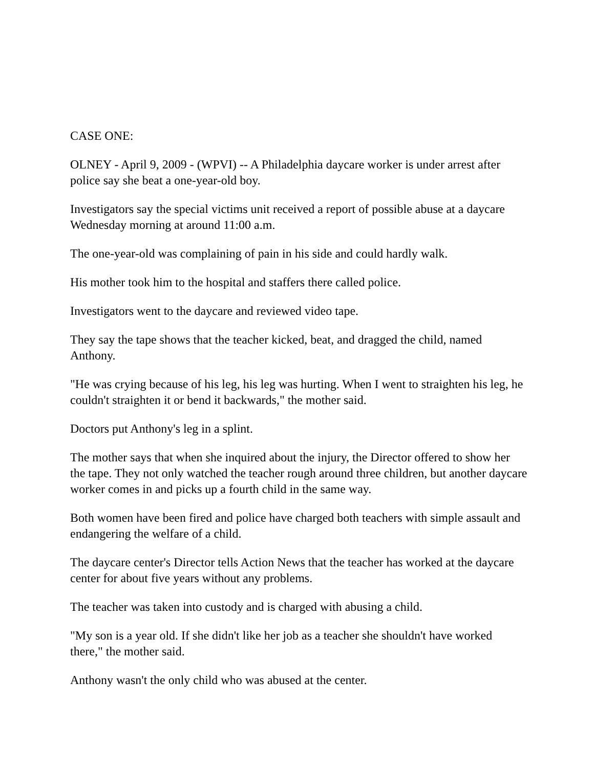CASE ONE:
OLNEY - April 9, 2009 - (WPVI) -- A Philadelphia daycare worker is under arrest after police say she beat a one-year-old boy.
Investigators say the special victims unit received a report of possible abuse at a daycare Wednesday morning at around 11:00 a.m.
The one-year-old was complaining of pain in his side and could hardly walk.
His mother took him to the hospital and staffers there called police.
Investigators went to the daycare and reviewed video tape.
They say the tape shows that the teacher kicked, beat, and dragged the child, named Anthony.
"He was crying because of his leg, his leg was hurting. When I went to straighten his leg, he couldn't straighten it or bend it backwards," the mother said.
Doctors put Anthony's leg in a splint.
The mother says that when she inquired about the injury, the Director offered to show her the tape. They not only watched the teacher rough around three children, but another daycare worker comes in and picks up a fourth child in the same way.
Both women have been fired and police have charged both teachers with simple assault and endangering the welfare of a child.
The daycare center's Director tells Action News that the teacher has worked at the daycare center for about five years without any problems.
The teacher was taken into custody and is charged with abusing a child.
"My son is a year old. If she didn't like her job as a teacher she shouldn't have worked there," the mother said.
Anthony wasn't the only child who was abused at the center.